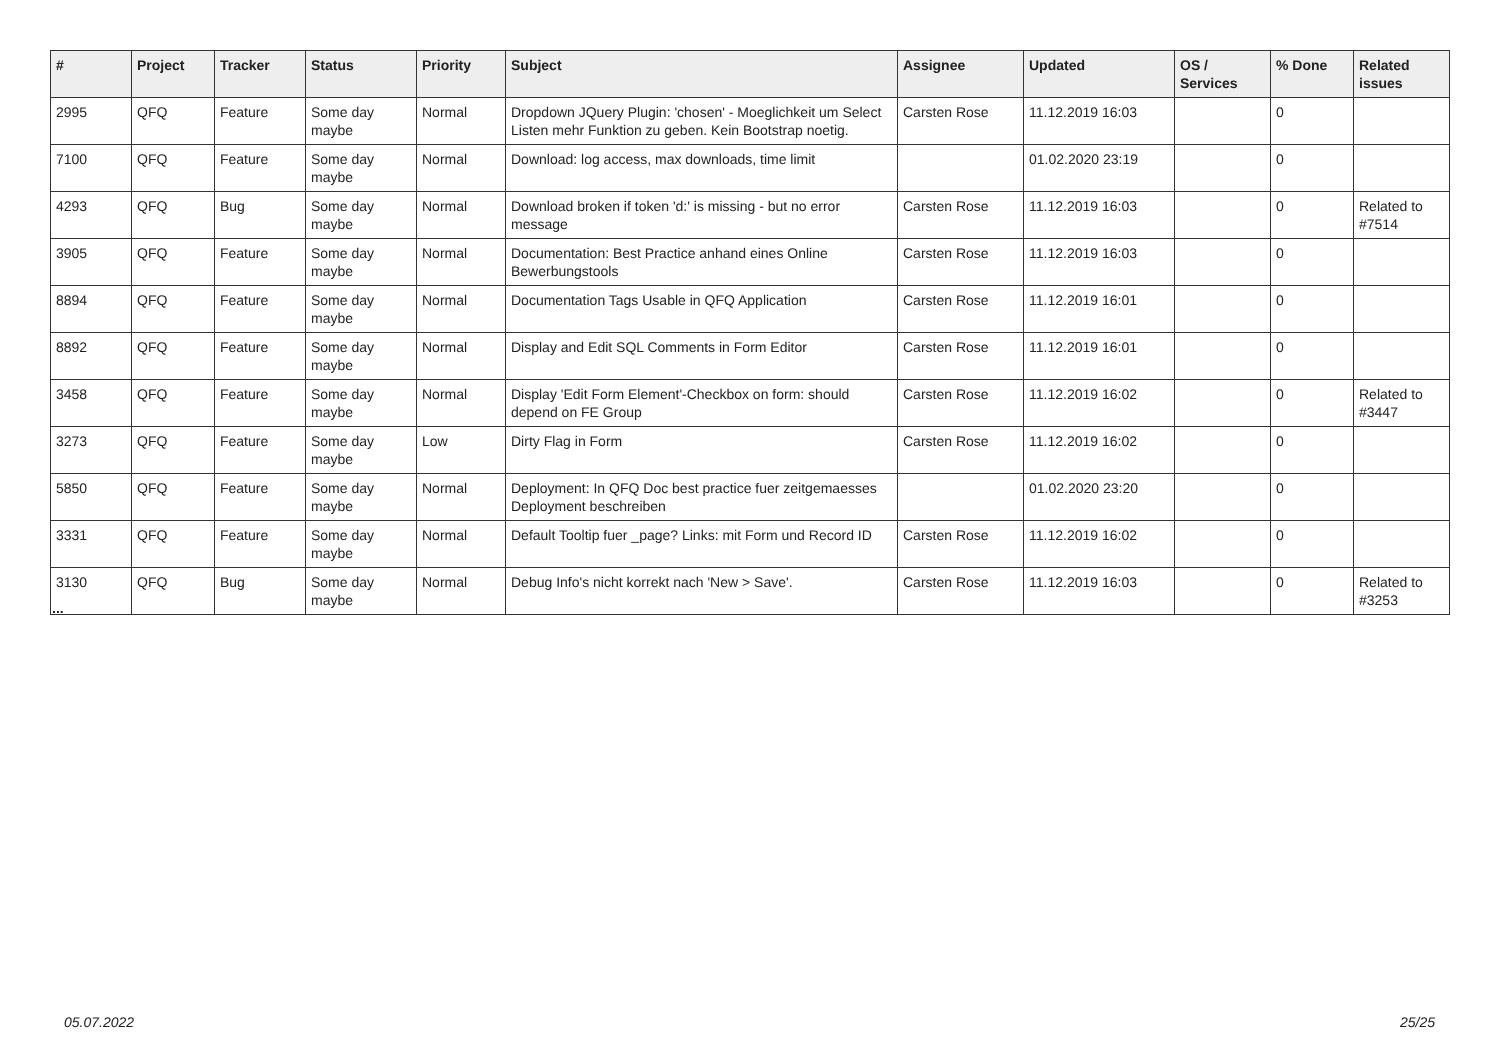| # | Project | Tracker | Status | Priority | Subject | Assignee | Updated | OS / Services | % Done | Related issues |
| --- | --- | --- | --- | --- | --- | --- | --- | --- | --- | --- |
| 2995 | QFQ | Feature | Some day maybe | Normal | Dropdown JQuery Plugin: 'chosen' - Moeglichkeit um Select Listen mehr Funktion zu geben. Kein Bootstrap noetig. | Carsten Rose | 11.12.2019 16:03 | | 0 | |
| 7100 | QFQ | Feature | Some day maybe | Normal | Download: log access, max downloads, time limit | | 01.02.2020 23:19 | | 0 | |
| 4293 | QFQ | Bug | Some day maybe | Normal | Download broken if token 'd:' is missing - but no error message | Carsten Rose | 11.12.2019 16:03 | | 0 | Related to #7514 |
| 3905 | QFQ | Feature | Some day maybe | Normal | Documentation: Best Practice anhand eines Online Bewerbungstools | Carsten Rose | 11.12.2019 16:03 | | 0 | |
| 8894 | QFQ | Feature | Some day maybe | Normal | Documentation Tags Usable in QFQ Application | Carsten Rose | 11.12.2019 16:01 | | 0 | |
| 8892 | QFQ | Feature | Some day maybe | Normal | Display and Edit SQL Comments in Form Editor | Carsten Rose | 11.12.2019 16:01 | | 0 | |
| 3458 | QFQ | Feature | Some day maybe | Normal | Display 'Edit Form Element'-Checkbox on form: should depend on FE Group | Carsten Rose | 11.12.2019 16:02 | | 0 | Related to #3447 |
| 3273 | QFQ | Feature | Some day maybe | Low | Dirty Flag in Form | Carsten Rose | 11.12.2019 16:02 | | 0 | |
| 5850 | QFQ | Feature | Some day maybe | Normal | Deployment: In QFQ Doc best practice fuer zeitgemaesses Deployment beschreiben | | 01.02.2020 23:20 | | 0 | |
| 3331 | QFQ | Feature | Some day maybe | Normal | Default Tooltip fuer _page? Links: mit Form und Record ID | Carsten Rose | 11.12.2019 16:02 | | 0 | |
| 3130 | QFQ | Bug | Some day maybe | Normal | Debug Info's nicht korrekt nach 'New > Save'. | Carsten Rose | 11.12.2019 16:03 | | 0 | Related to #3253 |
...
05.07.2022 25/25